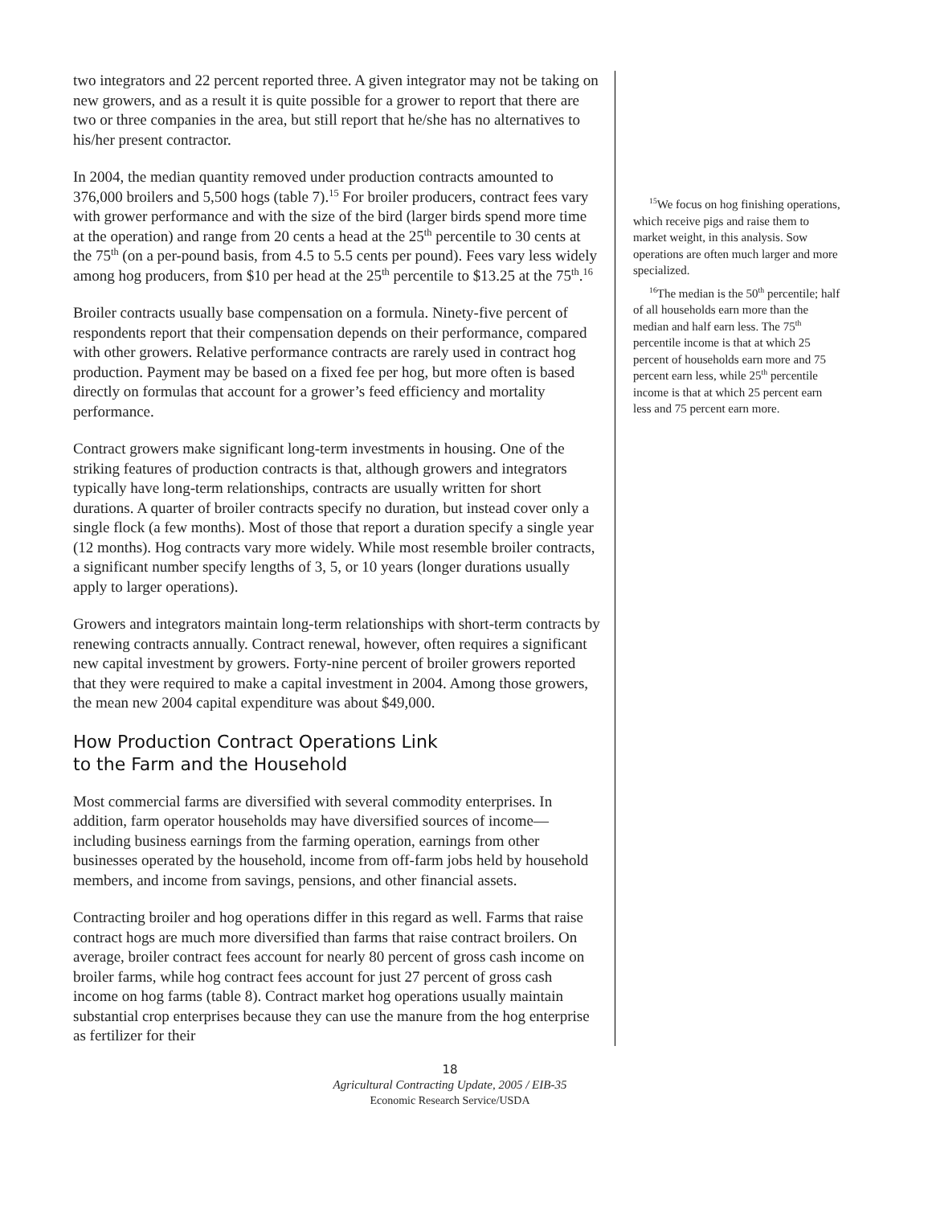two integrators and 22 percent reported three. A given integrator may not be taking on new growers, and as a result it is quite possible for a grower to report that there are two or three companies in the area, but still report that he/she has no alternatives to his/her present contractor.
In 2004, the median quantity removed under production contracts amounted to 376,000 broilers and 5,500 hogs (table 7).<sup>15</sup> For broiler producers, contract fees vary with grower performance and with the size of the bird (larger birds spend more time at the operation) and range from 20 cents a head at the 25<sup>th</sup> percentile to 30 cents at the 75<sup>th</sup> (on a per-pound basis, from 4.5 to 5.5 cents per pound). Fees vary less widely among hog producers, from $10 per head at the 25<sup>th</sup> percentile to $13.25 at the 75<sup>th</sup>.<sup>16</sup>
Broiler contracts usually base compensation on a formula. Ninety-five percent of respondents report that their compensation depends on their performance, compared with other growers. Relative performance contracts are rarely used in contract hog production. Payment may be based on a fixed fee per hog, but more often is based directly on formulas that account for a grower’s feed efficiency and mortality performance.
Contract growers make significant long-term investments in housing. One of the striking features of production contracts is that, although growers and integrators typically have long-term relationships, contracts are usually written for short durations. A quarter of broiler contracts specify no duration, but instead cover only a single flock (a few months). Most of those that report a duration specify a single year (12 months). Hog contracts vary more widely. While most resemble broiler contracts, a significant number specify lengths of 3, 5, or 10 years (longer durations usually apply to larger operations).
Growers and integrators maintain long-term relationships with short-term contracts by renewing contracts annually. Contract renewal, however, often requires a significant new capital investment by growers. Forty-nine percent of broiler growers reported that they were required to make a capital investment in 2004. Among those growers, the mean new 2004 capital expenditure was about $49,000.
How Production Contract Operations Link
to the Farm and the Household
Most commercial farms are diversified with several commodity enterprises. In addition, farm operator households may have diversified sources of income—including business earnings from the farming operation, earnings from other businesses operated by the household, income from off-farm jobs held by household members, and income from savings, pensions, and other financial assets.
Contracting broiler and hog operations differ in this regard as well. Farms that raise contract hogs are much more diversified than farms that raise contract broilers. On average, broiler contract fees account for nearly 80 percent of gross cash income on broiler farms, while hog contract fees account for just 27 percent of gross cash income on hog farms (table 8). Contract market hog operations usually maintain substantial crop enterprises because they can use the manure from the hog enterprise as fertilizer for their
<sup>15</sup> We focus on hog finishing operations, which receive pigs and raise them to market weight, in this analysis. Sow operations are often much larger and more specialized.
<sup>16</sup> The median is the 50<sup>th</sup> percentile; half of all households earn more than the median and half earn less. The 75<sup>th</sup> percentile income is that at which 25 percent of households earn more and 75 percent earn less, while 25<sup>th</sup> percentile income is that at which 25 percent earn less and 75 percent earn more.
18
Agricultural Contracting Update, 2005 / EIB-35
Economic Research Service/USDA